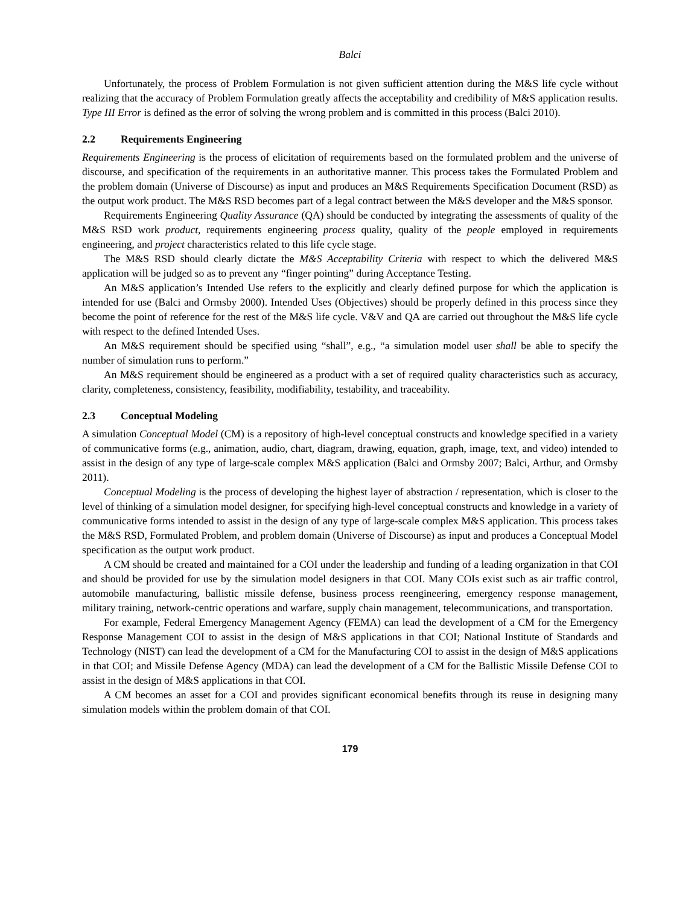Balci
Unfortunately, the process of Problem Formulation is not given sufficient attention during the M&S life cycle without realizing that the accuracy of Problem Formulation greatly affects the acceptability and credibility of M&S application results. Type III Error is defined as the error of solving the wrong problem and is committed in this process (Balci 2010).
2.2 Requirements Engineering
Requirements Engineering is the process of elicitation of requirements based on the formulated problem and the universe of discourse, and specification of the requirements in an authoritative manner. This process takes the Formulated Problem and the problem domain (Universe of Discourse) as input and produces an M&S Requirements Specification Document (RSD) as the output work product. The M&S RSD becomes part of a legal contract between the M&S developer and the M&S sponsor.
Requirements Engineering Quality Assurance (QA) should be conducted by integrating the assessments of quality of the M&S RSD work product, requirements engineering process quality, quality of the people employed in requirements engineering, and project characteristics related to this life cycle stage.
The M&S RSD should clearly dictate the M&S Acceptability Criteria with respect to which the delivered M&S application will be judged so as to prevent any “finger pointing” during Acceptance Testing.
An M&S application’s Intended Use refers to the explicitly and clearly defined purpose for which the application is intended for use (Balci and Ormsby 2000). Intended Uses (Objectives) should be properly defined in this process since they become the point of reference for the rest of the M&S life cycle. V&V and QA are carried out throughout the M&S life cycle with respect to the defined Intended Uses.
An M&S requirement should be specified using “shall”, e.g., “a simulation model user shall be able to specify the number of simulation runs to perform.”
An M&S requirement should be engineered as a product with a set of required quality characteristics such as accuracy, clarity, completeness, consistency, feasibility, modifiability, testability, and traceability.
2.3 Conceptual Modeling
A simulation Conceptual Model (CM) is a repository of high-level conceptual constructs and knowledge specified in a variety of communicative forms (e.g., animation, audio, chart, diagram, drawing, equation, graph, image, text, and video) intended to assist in the design of any type of large-scale complex M&S application (Balci and Ormsby 2007; Balci, Arthur, and Ormsby 2011).
Conceptual Modeling is the process of developing the highest layer of abstraction / representation, which is closer to the level of thinking of a simulation model designer, for specifying high-level conceptual constructs and knowledge in a variety of communicative forms intended to assist in the design of any type of large-scale complex M&S application. This process takes the M&S RSD, Formulated Problem, and problem domain (Universe of Discourse) as input and produces a Conceptual Model specification as the output work product.
A CM should be created and maintained for a COI under the leadership and funding of a leading organization in that COI and should be provided for use by the simulation model designers in that COI. Many COIs exist such as air traffic control, automobile manufacturing, ballistic missile defense, business process reengineering, emergency response management, military training, network-centric operations and warfare, supply chain management, telecommunications, and transportation.
For example, Federal Emergency Management Agency (FEMA) can lead the development of a CM for the Emergency Response Management COI to assist in the design of M&S applications in that COI; National Institute of Standards and Technology (NIST) can lead the development of a CM for the Manufacturing COI to assist in the design of M&S applications in that COI; and Missile Defense Agency (MDA) can lead the development of a CM for the Ballistic Missile Defense COI to assist in the design of M&S applications in that COI.
A CM becomes an asset for a COI and provides significant economical benefits through its reuse in designing many simulation models within the problem domain of that COI.
179